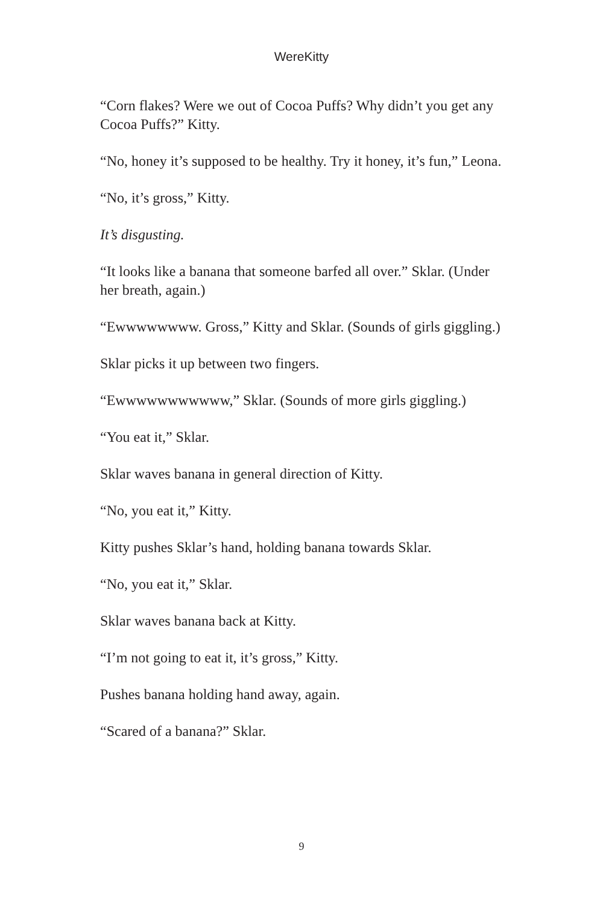WereKitty
“Corn flakes? Were we out of Cocoa Puffs? Why didn’t you get any Cocoa Puffs?” Kitty.
“No, honey it’s supposed to be healthy. Try it honey, it’s fun,” Leona.
“No, it’s gross,” Kitty.
It’s disgusting.
“It looks like a banana that someone barfed all over.” Sklar. (Under her breath, again.)
“Ewwwwwwww. Gross,” Kitty and Sklar. (Sounds of girls giggling.)
Sklar picks it up between two fingers.
“Ewwwwwwwwwww,” Sklar. (Sounds of more girls giggling.)
“You eat it,” Sklar.
Sklar waves banana in general direction of Kitty.
“No, you eat it,” Kitty.
Kitty pushes Sklar’s hand, holding banana towards Sklar.
“No, you eat it,” Sklar.
Sklar waves banana back at Kitty.
“I’m not going to eat it, it’s gross,” Kitty.
Pushes banana holding hand away, again.
“Scared of a banana?” Sklar.
9